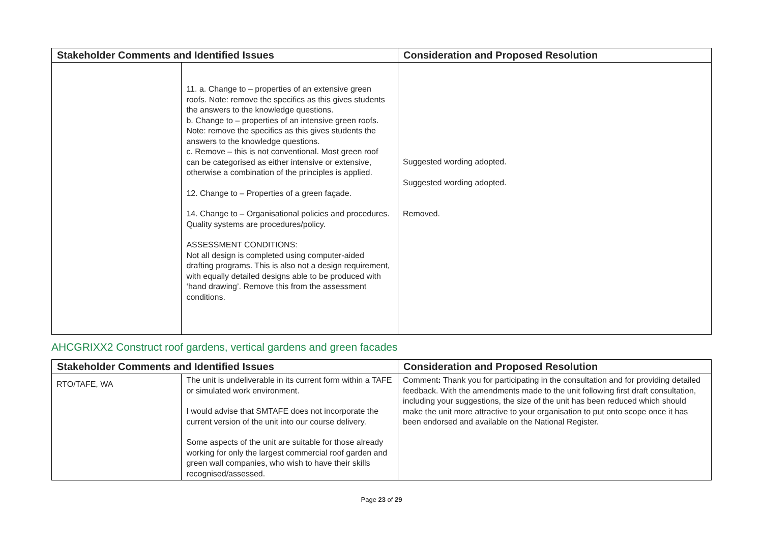| Stakeholder Comments and Identified Issues | | Consideration and Proposed Resolution |
| --- | --- | --- |
| | 11. a. Change to – properties of an extensive green roofs. Note: remove the specifics as this gives students the answers to the knowledge questions. b. Change to – properties of an intensive green roofs. Note: remove the specifics as this gives students the answers to the knowledge questions. c. Remove – this is not conventional. Most green roof can be categorised as either intensive or extensive, otherwise a combination of the principles is applied. 12. Change to – Properties of a green façade. 14. Change to – Organisational policies and procedures. Quality systems are procedures/policy. ASSESSMENT CONDITIONS: Not all design is completed using computer-aided drafting programs. This is also not a design requirement, with equally detailed designs able to be produced with ‘hand drawing’. Remove this from the assessment conditions. | Suggested wording adopted. Suggested wording adopted. Removed. |
AHCGRIXX2 Construct roof gardens, vertical gardens and green facades
| Stakeholder Comments and Identified Issues | | Consideration and Proposed Resolution |
| --- | --- | --- |
| RTO/TAFE, WA | The unit is undeliverable in its current form within a TAFE or simulated work environment. I would advise that SMTAFE does not incorporate the current version of the unit into our course delivery. Some aspects of the unit are suitable for those already working for only the largest commercial roof garden and green wall companies, who wish to have their skills recognised/assessed. | Comment : Thank you for participating in the consultation and for providing detailed feedback. With the amendments made to the unit following first draft consultation, including your suggestions, the size of the unit has been reduced which should make the unit more attractive to your organisation to put onto scope once it has been endorsed and available on the National Register. |
Page 23 of 29